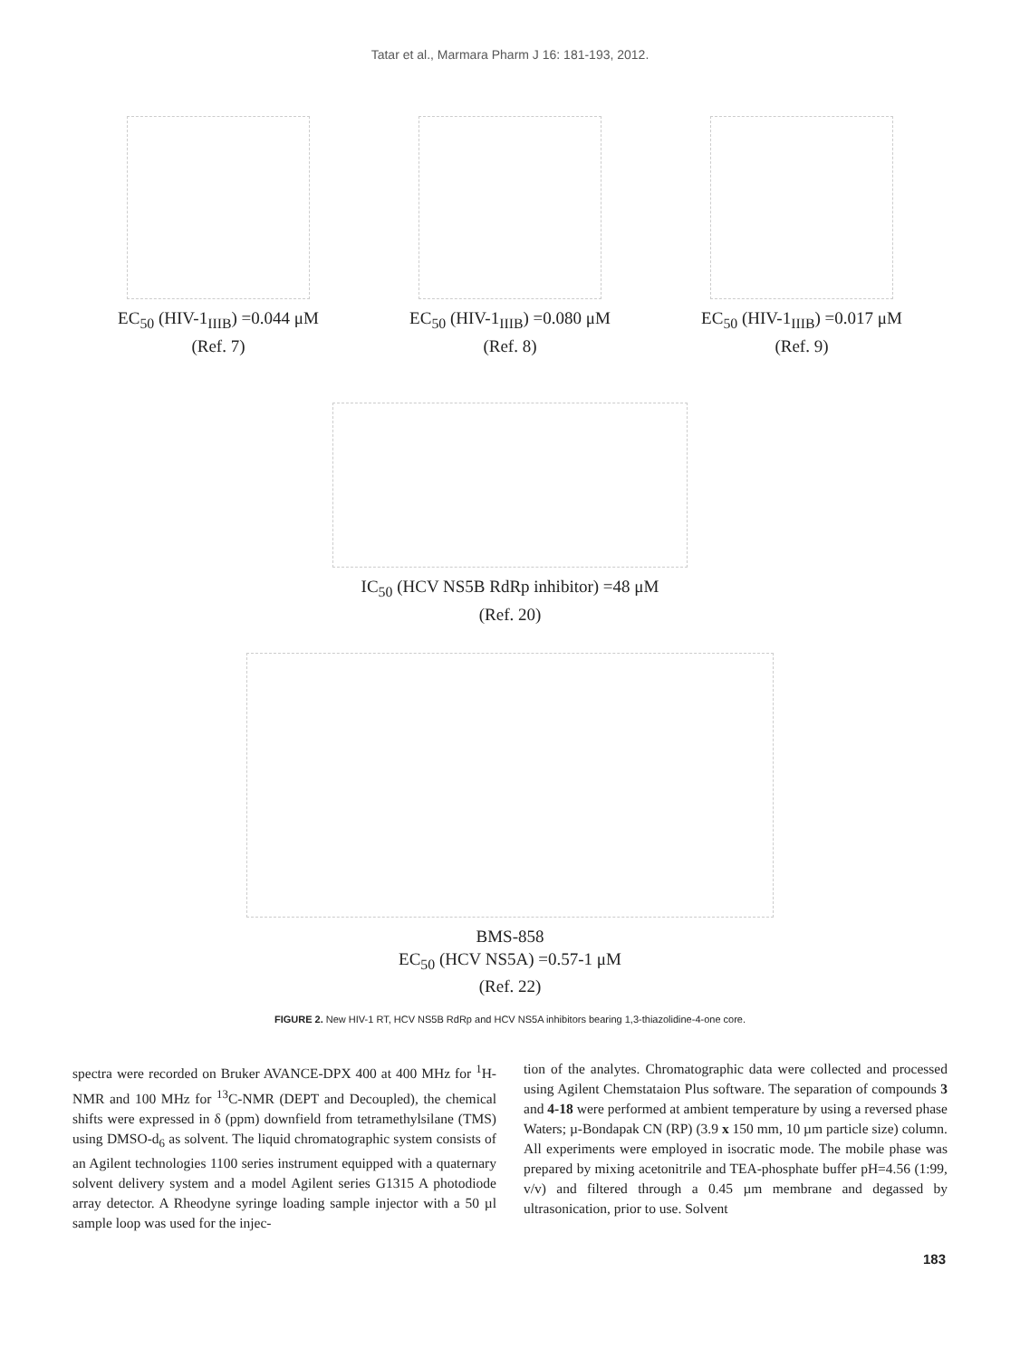Tatar et al., Marmara Pharm J 16: 181-193, 2012.
EC<sub>50</sub> (HIV-1<sub>IIIB</sub>) =0.044 μM
(Ref. 7)
EC<sub>50</sub> (HIV-1<sub>IIIB</sub>) =0.080 μM
(Ref. 8)
EC<sub>50</sub> (HIV-1<sub>IIIB</sub>) =0.017 μM
(Ref. 9)
IC<sub>50</sub> (HCV NS5B RdRp inhibitor) =48 μM
(Ref. 20)
BMS-858
EC<sub>50</sub> (HCV NS5A) =0.57-1 μM
(Ref. 22)
FIGURE 2. New HIV-1 RT, HCV NS5B RdRp and HCV NS5A inhibitors bearing 1,3-thiazolidine-4-one core.
spectra were recorded on Bruker AVANCE-DPX 400 at 400 MHz for <sup>1</sup>H-NMR and 100 MHz for <sup>13</sup>C-NMR (DEPT and Decoupled), the chemical shifts were expressed in δ (ppm) downfield from tetramethylsilane (TMS) using DMSO-d<sub>6</sub> as solvent. The liquid chromatographic system consists of an Agilent technologies 1100 series instrument equipped with a quaternary solvent delivery system and a model Agilent series G1315 A photodiode array detector. A Rheodyne syringe loading sample injector with a 50 µl sample loop was used for the injec-
tion of the analytes. Chromatographic data were collected and processed using Agilent Chemstataion Plus software. The separation of compounds 3 and 4-18 were performed at ambient temperature by using a reversed phase Waters; µ-Bondapak CN (RP) (3.9 x 150 mm, 10 µm particle size) column. All experiments were employed in isocratic mode. The mobile phase was prepared by mixing acetonitrile and TEA-phosphate buffer pH=4.56 (1:99, v/v) and filtered through a 0.45 µm membrane and degassed by ultrasonication, prior to use. Solvent
183